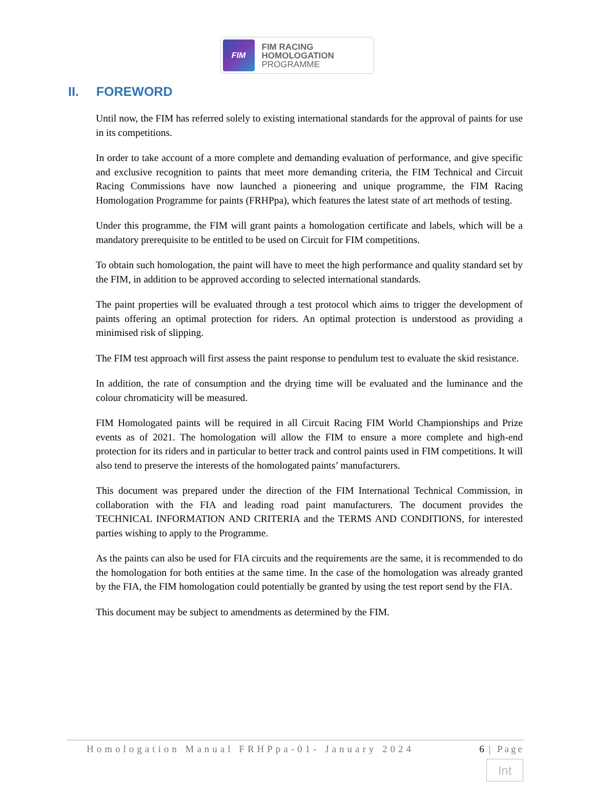FIM
FIM RACING
HOMOLOGATION
PROGRAMME
II. FOREWORD
Until now, the FIM has referred solely to existing international standards for the approval of paints for use in its competitions.
In order to take account of a more complete and demanding evaluation of performance, and give specific and exclusive recognition to paints that meet more demanding criteria, the FIM Technical and Circuit Racing Commissions have now launched a pioneering and unique programme, the FIM Racing Homologation Programme for paints (FRHPpa), which features the latest state of art methods of testing.
Under this programme, the FIM will grant paints a homologation certificate and labels, which will be a mandatory prerequisite to be entitled to be used on Circuit for FIM competitions.
To obtain such homologation, the paint will have to meet the high performance and quality standard set by the FIM, in addition to be approved according to selected international standards.
The paint properties will be evaluated through a test protocol which aims to trigger the development of paints offering an optimal protection for riders. An optimal protection is understood as providing a minimised risk of slipping.
The FIM test approach will first assess the paint response to pendulum test to evaluate the skid resistance.
In addition, the rate of consumption and the drying time will be evaluated and the luminance and the colour chromaticity will be measured.
FIM Homologated paints will be required in all Circuit Racing FIM World Championships and Prize events as of 2021. The homologation will allow the FIM to ensure a more complete and high-end protection for its riders and in particular to better track and control paints used in FIM competitions. It will also tend to preserve the interests of the homologated paints’ manufacturers.
This document was prepared under the direction of the FIM International Technical Commission, in collaboration with the FIA and leading road paint manufacturers. The document provides the TECHNICAL INFORMATION AND CRITERIA and the TERMS AND CONDITIONS, for interested parties wishing to apply to the Programme.
As the paints can also be used for FIA circuits and the requirements are the same, it is recommended to do the homologation for both entities at the same time. In the case of the homologation was already granted by the FIA, the FIM homologation could potentially be granted by using the test report send by the FIA.
This document may be subject to amendments as determined by the FIM.
Homologation Manual FRHPpa-01- January 2024 6 | Page
Int